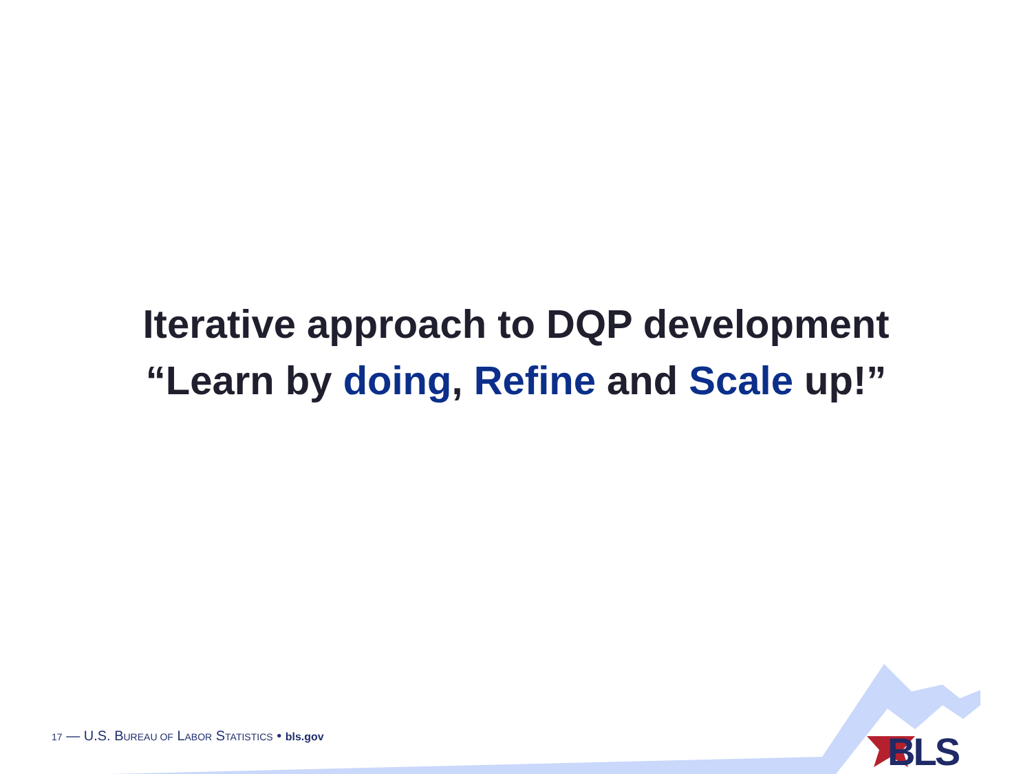Iterative approach to DQP development
“Learn by doing, Refine and Scale up!”
17 — U.S. BUREAU OF LABOR STATISTICS • bls.gov
BLS